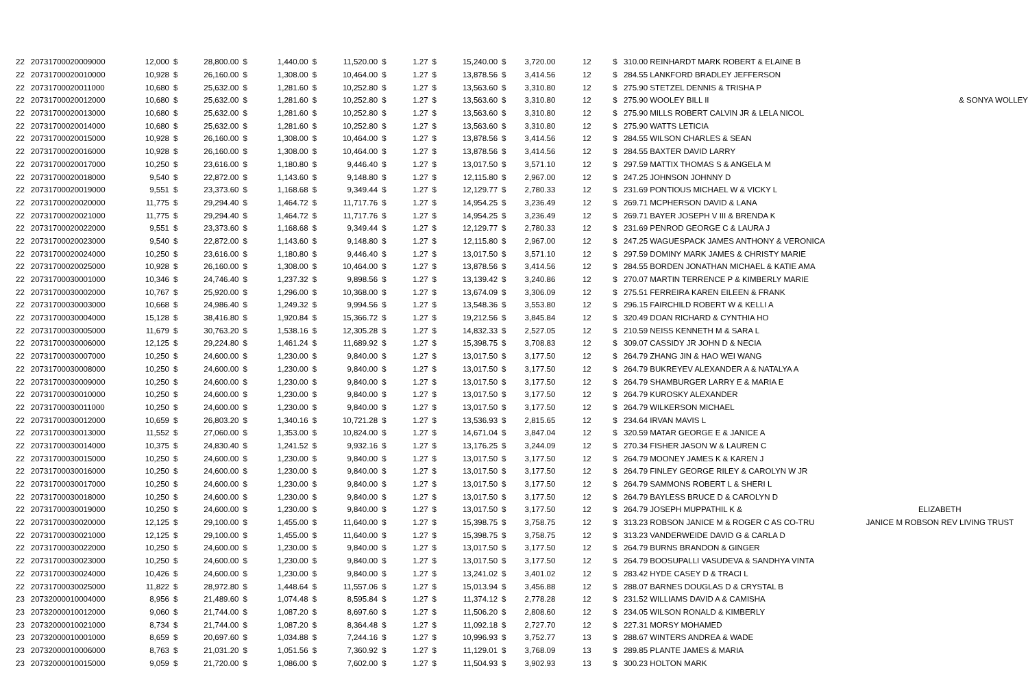| 22 | 20731700020009000 | 12,000 | $ | 28,800.00 | $ | 1,440.00 | $ | 11,520.00 | $ | 1.27 | $ | 15,240.00 | $ | 3,720.00 | 12 | $ | 310.00 | REINHARDT MARK ROBERT & ELAINE B | |
| 22 | 20731700020010000 | 10,928 | $ | 26,160.00 | $ | 1,308.00 | $ | 10,464.00 | $ | 1.27 | $ | 13,878.56 | $ | 3,414.56 | 12 | $ | 284.55 | LANKFORD BRADLEY JEFFERSON | |
| 22 | 20731700020011000 | 10,680 | $ | 25,632.00 | $ | 1,281.60 | $ | 10,252.80 | $ | 1.27 | $ | 13,563.60 | $ | 3,310.80 | 12 | $ | 275.90 | STETZEL DENNIS & TRISHA P | |
| 22 | 20731700020012000 | 10,680 | $ | 25,632.00 | $ | 1,281.60 | $ | 10,252.80 | $ | 1.27 | $ | 13,563.60 | $ | 3,310.80 | 12 | $ | 275.90 | WOOLEY BILL II | & SONYA WOLLEY |
| 22 | 20731700020013000 | 10,680 | $ | 25,632.00 | $ | 1,281.60 | $ | 10,252.80 | $ | 1.27 | $ | 13,563.60 | $ | 3,310.80 | 12 | $ | 275.90 | MILLS ROBERT CALVIN JR & LELA NICOL | |
| 22 | 20731700020014000 | 10,680 | $ | 25,632.00 | $ | 1,281.60 | $ | 10,252.80 | $ | 1.27 | $ | 13,563.60 | $ | 3,310.80 | 12 | $ | 275.90 | WATTS LETICIA | |
| 22 | 20731700020015000 | 10,928 | $ | 26,160.00 | $ | 1,308.00 | $ | 10,464.00 | $ | 1.27 | $ | 13,878.56 | $ | 3,414.56 | 12 | $ | 284.55 | WILSON CHARLES & SEAN | |
| 22 | 20731700020016000 | 10,928 | $ | 26,160.00 | $ | 1,308.00 | $ | 10,464.00 | $ | 1.27 | $ | 13,878.56 | $ | 3,414.56 | 12 | $ | 284.55 | BAXTER DAVID LARRY | |
| 22 | 20731700020017000 | 10,250 | $ | 23,616.00 | $ | 1,180.80 | $ | 9,446.40 | $ | 1.27 | $ | 13,017.50 | $ | 3,571.10 | 12 | $ | 297.59 | MATTIX THOMAS S & ANGELA M | |
| 22 | 20731700020018000 | 9,540 | $ | 22,872.00 | $ | 1,143.60 | $ | 9,148.80 | $ | 1.27 | $ | 12,115.80 | $ | 2,967.00 | 12 | $ | 247.25 | JOHNSON JOHNNY D | |
| 22 | 20731700020019000 | 9,551 | $ | 23,373.60 | $ | 1,168.68 | $ | 9,349.44 | $ | 1.27 | $ | 12,129.77 | $ | 2,780.33 | 12 | $ | 231.69 | PONTIOUS MICHAEL W & VICKY L | |
| 22 | 20731700020020000 | 11,775 | $ | 29,294.40 | $ | 1,464.72 | $ | 11,717.76 | $ | 1.27 | $ | 14,954.25 | $ | 3,236.49 | 12 | $ | 269.71 | MCPHERSON DAVID & LANA | |
| 22 | 20731700020021000 | 11,775 | $ | 29,294.40 | $ | 1,464.72 | $ | 11,717.76 | $ | 1.27 | $ | 14,954.25 | $ | 3,236.49 | 12 | $ | 269.71 | BAYER JOSEPH V III & BRENDA K | |
| 22 | 20731700020022000 | 9,551 | $ | 23,373.60 | $ | 1,168.68 | $ | 9,349.44 | $ | 1.27 | $ | 12,129.77 | $ | 2,780.33 | 12 | $ | 231.69 | PENROD GEORGE C & LAURA J | |
| 22 | 20731700020023000 | 9,540 | $ | 22,872.00 | $ | 1,143.60 | $ | 9,148.80 | $ | 1.27 | $ | 12,115.80 | $ | 2,967.00 | 12 | $ | 247.25 | WAGUESPACK JAMES ANTHONY & VERONICA | |
| 22 | 20731700020024000 | 10,250 | $ | 23,616.00 | $ | 1,180.80 | $ | 9,446.40 | $ | 1.27 | $ | 13,017.50 | $ | 3,571.10 | 12 | $ | 297.59 | DOMINY MARK JAMES & CHRISTY MARIE | |
| 22 | 20731700020025000 | 10,928 | $ | 26,160.00 | $ | 1,308.00 | $ | 10,464.00 | $ | 1.27 | $ | 13,878.56 | $ | 3,414.56 | 12 | $ | 284.55 | BORDEN JONATHAN MICHAEL & KATIE AMA | |
| 22 | 20731700030001000 | 10,346 | $ | 24,746.40 | $ | 1,237.32 | $ | 9,898.56 | $ | 1.27 | $ | 13,139.42 | $ | 3,240.86 | 12 | $ | 270.07 | MARTIN TERRENCE P & KIMBERLY MARIE | |
| 22 | 20731700030002000 | 10,767 | $ | 25,920.00 | $ | 1,296.00 | $ | 10,368.00 | $ | 1.27 | $ | 13,674.09 | $ | 3,306.09 | 12 | $ | 275.51 | FERREIRA KAREN EILEEN & FRANK | |
| 22 | 20731700030003000 | 10,668 | $ | 24,986.40 | $ | 1,249.32 | $ | 9,994.56 | $ | 1.27 | $ | 13,548.36 | $ | 3,553.80 | 12 | $ | 296.15 | FAIRCHILD ROBERT W & KELLI A | |
| 22 | 20731700030004000 | 15,128 | $ | 38,416.80 | $ | 1,920.84 | $ | 15,366.72 | $ | 1.27 | $ | 19,212.56 | $ | 3,845.84 | 12 | $ | 320.49 | DOAN RICHARD & CYNTHIA HO | |
| 22 | 20731700030005000 | 11,679 | $ | 30,763.20 | $ | 1,538.16 | $ | 12,305.28 | $ | 1.27 | $ | 14,832.33 | $ | 2,527.05 | 12 | $ | 210.59 | NEISS KENNETH M & SARA L | |
| 22 | 20731700030006000 | 12,125 | $ | 29,224.80 | $ | 1,461.24 | $ | 11,689.92 | $ | 1.27 | $ | 15,398.75 | $ | 3,708.83 | 12 | $ | 309.07 | CASSIDY JR JOHN D & NECIA | |
| 22 | 20731700030007000 | 10,250 | $ | 24,600.00 | $ | 1,230.00 | $ | 9,840.00 | $ | 1.27 | $ | 13,017.50 | $ | 3,177.50 | 12 | $ | 264.79 | ZHANG JIN & HAO WEI WANG | |
| 22 | 20731700030008000 | 10,250 | $ | 24,600.00 | $ | 1,230.00 | $ | 9,840.00 | $ | 1.27 | $ | 13,017.50 | $ | 3,177.50 | 12 | $ | 264.79 | BUKREYEV ALEXANDER A & NATALYA A | |
| 22 | 20731700030009000 | 10,250 | $ | 24,600.00 | $ | 1,230.00 | $ | 9,840.00 | $ | 1.27 | $ | 13,017.50 | $ | 3,177.50 | 12 | $ | 264.79 | SHAMBURGER LARRY E & MARIA E | |
| 22 | 20731700030010000 | 10,250 | $ | 24,600.00 | $ | 1,230.00 | $ | 9,840.00 | $ | 1.27 | $ | 13,017.50 | $ | 3,177.50 | 12 | $ | 264.79 | KUROSKY ALEXANDER | |
| 22 | 20731700030011000 | 10,250 | $ | 24,600.00 | $ | 1,230.00 | $ | 9,840.00 | $ | 1.27 | $ | 13,017.50 | $ | 3,177.50 | 12 | $ | 264.79 | WILKERSON MICHAEL | |
| 22 | 20731700030012000 | 10,659 | $ | 26,803.20 | $ | 1,340.16 | $ | 10,721.28 | $ | 1.27 | $ | 13,536.93 | $ | 2,815.65 | 12 | $ | 234.64 | IRVAN MAVIS L | |
| 22 | 20731700030013000 | 11,552 | $ | 27,060.00 | $ | 1,353.00 | $ | 10,824.00 | $ | 1.27 | $ | 14,671.04 | $ | 3,847.04 | 12 | $ | 320.59 | MATAR GEORGE E & JANICE A | |
| 22 | 20731700030014000 | 10,375 | $ | 24,830.40 | $ | 1,241.52 | $ | 9,932.16 | $ | 1.27 | $ | 13,176.25 | $ | 3,244.09 | 12 | $ | 270.34 | FISHER JASON W & LAUREN C | |
| 22 | 20731700030015000 | 10,250 | $ | 24,600.00 | $ | 1,230.00 | $ | 9,840.00 | $ | 1.27 | $ | 13,017.50 | $ | 3,177.50 | 12 | $ | 264.79 | MOONEY JAMES K & KAREN J | |
| 22 | 20731700030016000 | 10,250 | $ | 24,600.00 | $ | 1,230.00 | $ | 9,840.00 | $ | 1.27 | $ | 13,017.50 | $ | 3,177.50 | 12 | $ | 264.79 | FINLEY GEORGE RILEY & CAROLYN W JR | |
| 22 | 20731700030017000 | 10,250 | $ | 24,600.00 | $ | 1,230.00 | $ | 9,840.00 | $ | 1.27 | $ | 13,017.50 | $ | 3,177.50 | 12 | $ | 264.79 | SAMMONS ROBERT L & SHERI L | |
| 22 | 20731700030018000 | 10,250 | $ | 24,600.00 | $ | 1,230.00 | $ | 9,840.00 | $ | 1.27 | $ | 13,017.50 | $ | 3,177.50 | 12 | $ | 264.79 | BAYLESS BRUCE D & CAROLYN D | |
| 22 | 20731700030019000 | 10,250 | $ | 24,600.00 | $ | 1,230.00 | $ | 9,840.00 | $ | 1.27 | $ | 13,017.50 | $ | 3,177.50 | 12 | $ | 264.79 | JOSEPH MUPPATHIL K & | ELIZABETH |
| 22 | 20731700030020000 | 12,125 | $ | 29,100.00 | $ | 1,455.00 | $ | 11,640.00 | $ | 1.27 | $ | 15,398.75 | $ | 3,758.75 | 12 | $ | 313.23 | ROBSON JANICE M & ROGER C AS CO-TRU | JANICE M ROBSON REV LIVING TRUST |
| 22 | 20731700030021000 | 12,125 | $ | 29,100.00 | $ | 1,455.00 | $ | 11,640.00 | $ | 1.27 | $ | 15,398.75 | $ | 3,758.75 | 12 | $ | 313.23 | VANDERWEIDE DAVID G & CARLA D | |
| 22 | 20731700030022000 | 10,250 | $ | 24,600.00 | $ | 1,230.00 | $ | 9,840.00 | $ | 1.27 | $ | 13,017.50 | $ | 3,177.50 | 12 | $ | 264.79 | BURNS BRANDON & GINGER | |
| 22 | 20731700030023000 | 10,250 | $ | 24,600.00 | $ | 1,230.00 | $ | 9,840.00 | $ | 1.27 | $ | 13,017.50 | $ | 3,177.50 | 12 | $ | 264.79 | BOOSUPALLI VASUDEVA & SANDHYA VINTA | |
| 22 | 20731700030024000 | 10,426 | $ | 24,600.00 | $ | 1,230.00 | $ | 9,840.00 | $ | 1.27 | $ | 13,241.02 | $ | 3,401.02 | 12 | $ | 283.42 | HYDE CASEY D & TRACI L | |
| 22 | 20731700030025000 | 11,822 | $ | 28,972.80 | $ | 1,448.64 | $ | 11,557.06 | $ | 1.27 | $ | 15,013.94 | $ | 3,456.88 | 12 | $ | 288.07 | BARNES DOUGLAS D & CRYSTAL B | |
| 23 | 20732000010004000 | 8,956 | $ | 21,489.60 | $ | 1,074.48 | $ | 8,595.84 | $ | 1.27 | $ | 11,374.12 | $ | 2,778.28 | 12 | $ | 231.52 | WILLIAMS DAVID A & CAMISHA | |
| 23 | 20732000010012000 | 9,060 | $ | 21,744.00 | $ | 1,087.20 | $ | 8,697.60 | $ | 1.27 | $ | 11,506.20 | $ | 2,808.60 | 12 | $ | 234.05 | WILSON RONALD & KIMBERLY | |
| 23 | 20732000010021000 | 8,734 | $ | 21,744.00 | $ | 1,087.20 | $ | 8,364.48 | $ | 1.27 | $ | 11,092.18 | $ | 2,727.70 | 12 | $ | 227.31 | MORSY MOHAMED | |
| 23 | 20732000010001000 | 8,659 | $ | 20,697.60 | $ | 1,034.88 | $ | 7,244.16 | $ | 1.27 | $ | 10,996.93 | $ | 3,752.77 | 13 | $ | 288.67 | WINTERS ANDREA & WADE | |
| 23 | 20732000010006000 | 8,763 | $ | 21,031.20 | $ | 1,051.56 | $ | 7,360.92 | $ | 1.27 | $ | 11,129.01 | $ | 3,768.09 | 13 | $ | 289.85 | PLANTE JAMES & MARIA | |
| 23 | 20732000010015000 | 9,059 | $ | 21,720.00 | $ | 1,086.00 | $ | 7,602.00 | $ | 1.27 | $ | 11,504.93 | $ | 3,902.93 | 13 | $ | 300.23 | HOLTON MARK | |